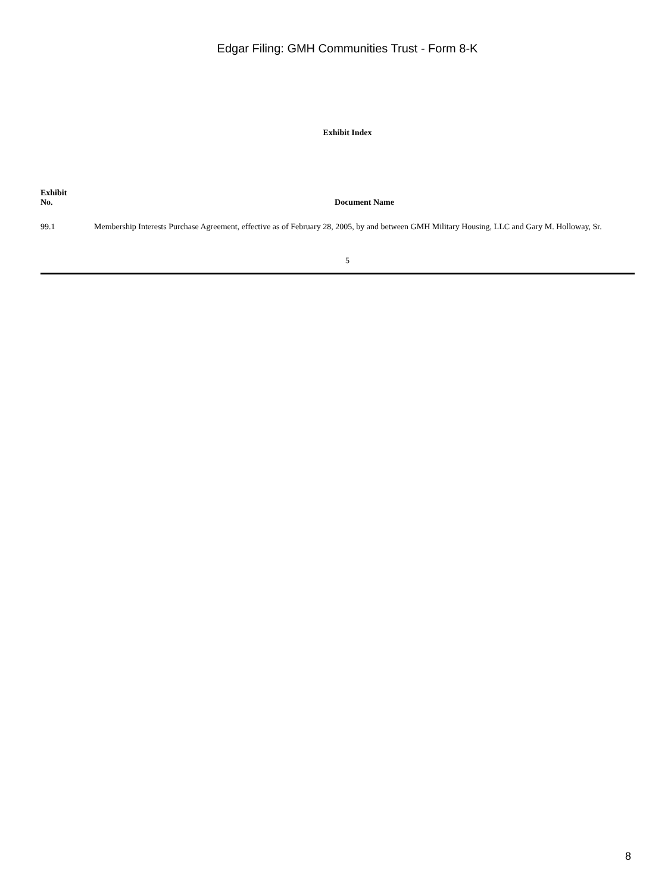Edgar Filing: GMH Communities Trust - Form 8-K
Exhibit Index
| Exhibit No. | Document Name |
| --- | --- |
| 99.1 | Membership Interests Purchase Agreement, effective as of February 28, 2005, by and between GMH Military Housing, LLC and Gary M. Holloway, Sr. |
5
8